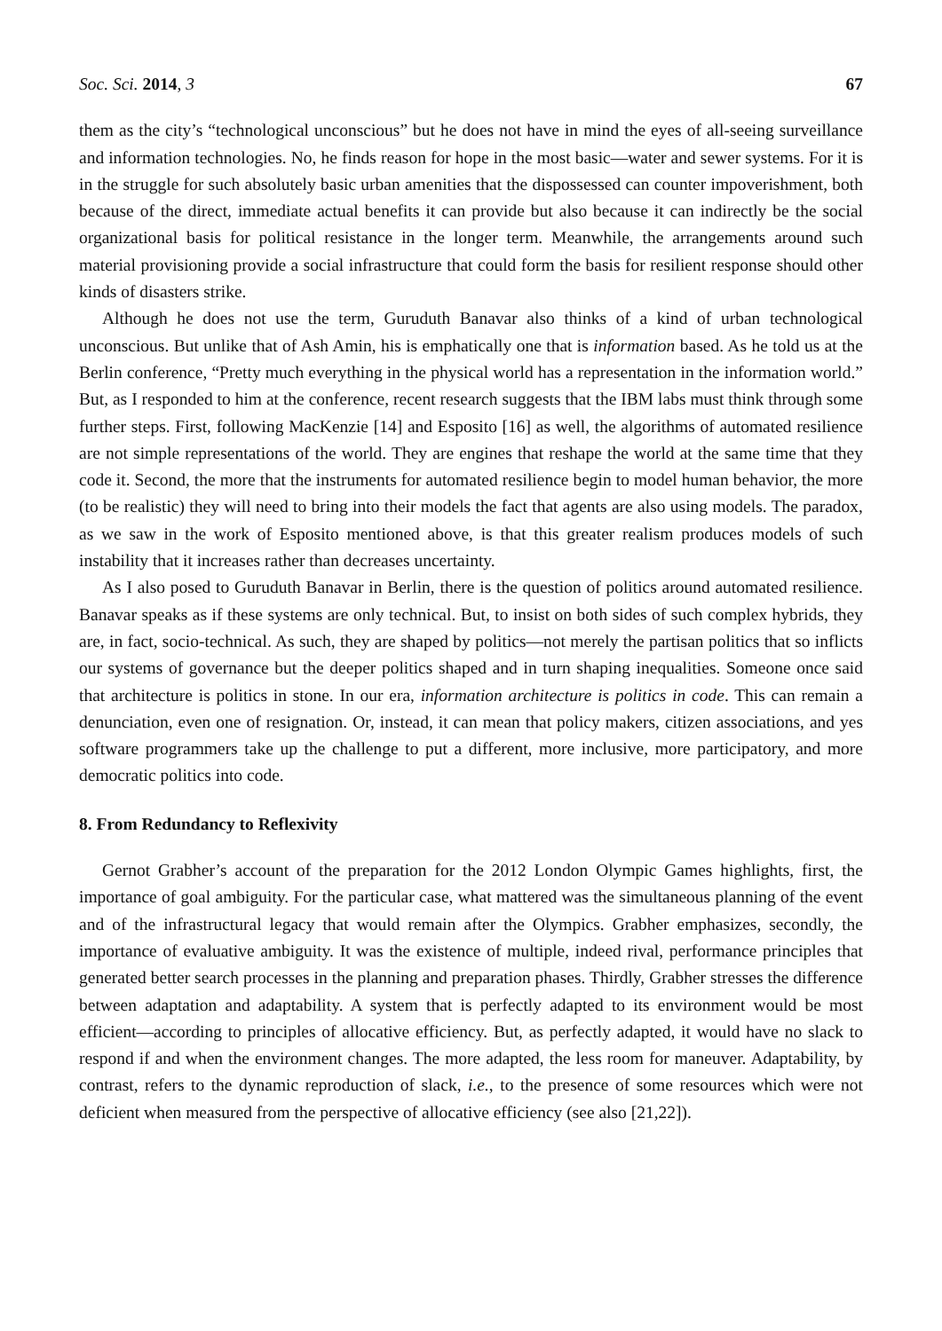Soc. Sci. 2014, 3 67
them as the city’s “technological unconscious” but he does not have in mind the eyes of all-seeing surveillance and information technologies. No, he finds reason for hope in the most basic—water and sewer systems. For it is in the struggle for such absolutely basic urban amenities that the dispossessed can counter impoverishment, both because of the direct, immediate actual benefits it can provide but also because it can indirectly be the social organizational basis for political resistance in the longer term. Meanwhile, the arrangements around such material provisioning provide a social infrastructure that could form the basis for resilient response should other kinds of disasters strike.
Although he does not use the term, Guruduth Banavar also thinks of a kind of urban technological unconscious. But unlike that of Ash Amin, his is emphatically one that is information based. As he told us at the Berlin conference, “Pretty much everything in the physical world has a representation in the information world.” But, as I responded to him at the conference, recent research suggests that the IBM labs must think through some further steps. First, following MacKenzie [14] and Esposito [16] as well, the algorithms of automated resilience are not simple representations of the world. They are engines that reshape the world at the same time that they code it. Second, the more that the instruments for automated resilience begin to model human behavior, the more (to be realistic) they will need to bring into their models the fact that agents are also using models. The paradox, as we saw in the work of Esposito mentioned above, is that this greater realism produces models of such instability that it increases rather than decreases uncertainty.
As I also posed to Guruduth Banavar in Berlin, there is the question of politics around automated resilience. Banavar speaks as if these systems are only technical. But, to insist on both sides of such complex hybrids, they are, in fact, socio-technical. As such, they are shaped by politics—not merely the partisan politics that so inflicts our systems of governance but the deeper politics shaped and in turn shaping inequalities. Someone once said that architecture is politics in stone. In our era, information architecture is politics in code. This can remain a denunciation, even one of resignation. Or, instead, it can mean that policy makers, citizen associations, and yes software programmers take up the challenge to put a different, more inclusive, more participatory, and more democratic politics into code.
8. From Redundancy to Reflexivity
Gernot Grabher’s account of the preparation for the 2012 London Olympic Games highlights, first, the importance of goal ambiguity. For the particular case, what mattered was the simultaneous planning of the event and of the infrastructural legacy that would remain after the Olympics. Grabher emphasizes, secondly, the importance of evaluative ambiguity. It was the existence of multiple, indeed rival, performance principles that generated better search processes in the planning and preparation phases. Thirdly, Grabher stresses the difference between adaptation and adaptability. A system that is perfectly adapted to its environment would be most efficient—according to principles of allocative efficiency. But, as perfectly adapted, it would have no slack to respond if and when the environment changes. The more adapted, the less room for maneuver. Adaptability, by contrast, refers to the dynamic reproduction of slack, i.e., to the presence of some resources which were not deficient when measured from the perspective of allocative efficiency (see also [21,22]).